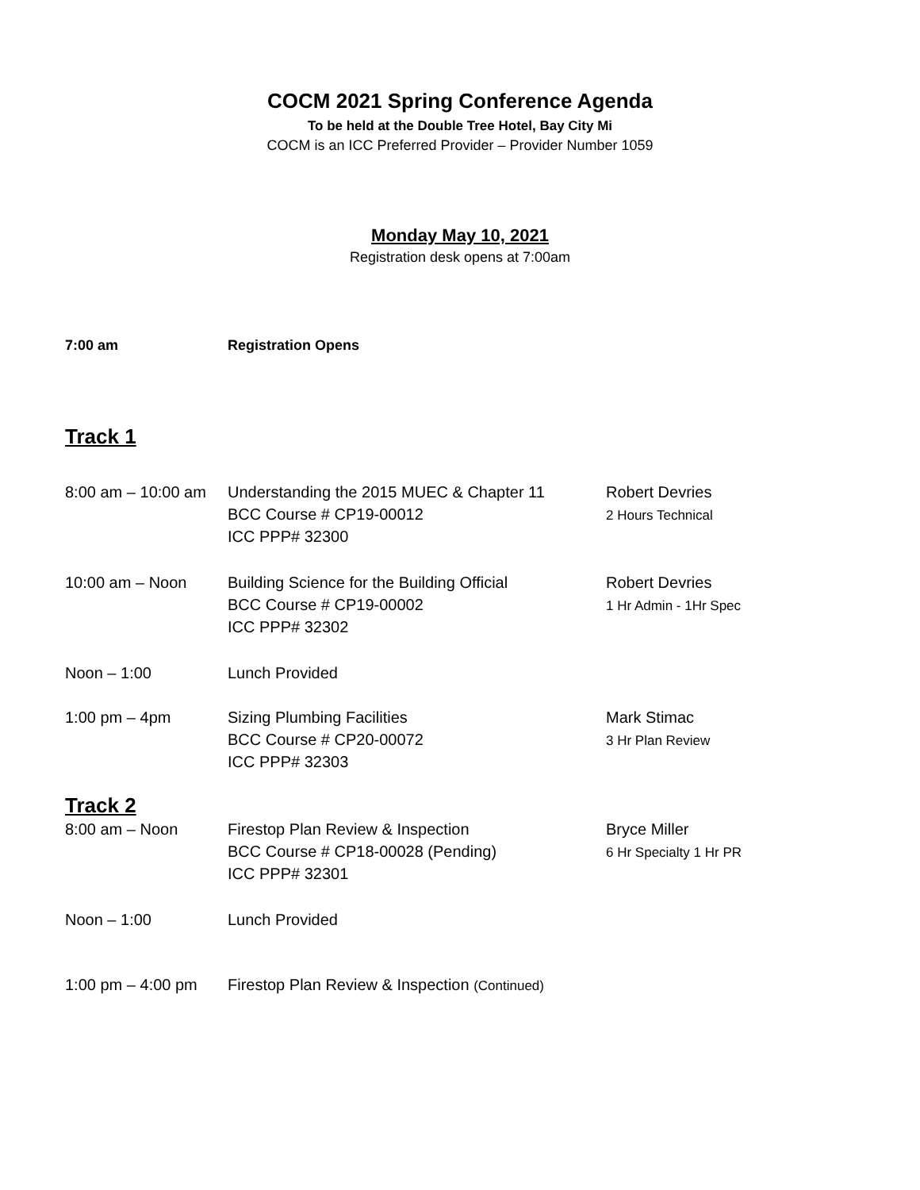COCM 2021 Spring Conference Agenda
To be held at the Double Tree Hotel, Bay City Mi
COCM is an ICC Preferred Provider – Provider Number 1059
Monday May 10, 2021
Registration desk opens at 7:00am
7:00 am Registration Opens
Track 1
8:00 am – 10:00 am
Understanding the 2015 MUEC & Chapter 11
BCC Course # CP19-00012
ICC PPP# 32300
Robert Devries
2 Hours Technical
10:00 am – Noon Building Science for the Building Official
BCC Course # CP19-00002
ICC PPP# 32302
Robert Devries
1 Hr Admin - 1Hr Spec
Noon – 1:00 Lunch Provided
1:00 pm – 4pm Sizing Plumbing Facilities
BCC Course # CP20-00072
ICC PPP# 32303
Mark Stimac
3 Hr Plan Review
Track 2
8:00 am – Noon Firestop Plan Review & Inspection
BCC Course # CP18-00028 (Pending)
ICC PPP# 32301
Bryce Miller
6 Hr Specialty 1 Hr PR
Noon – 1:00 Lunch Provided
1:00 pm – 4:00 pm Firestop Plan Review & Inspection (Continued)